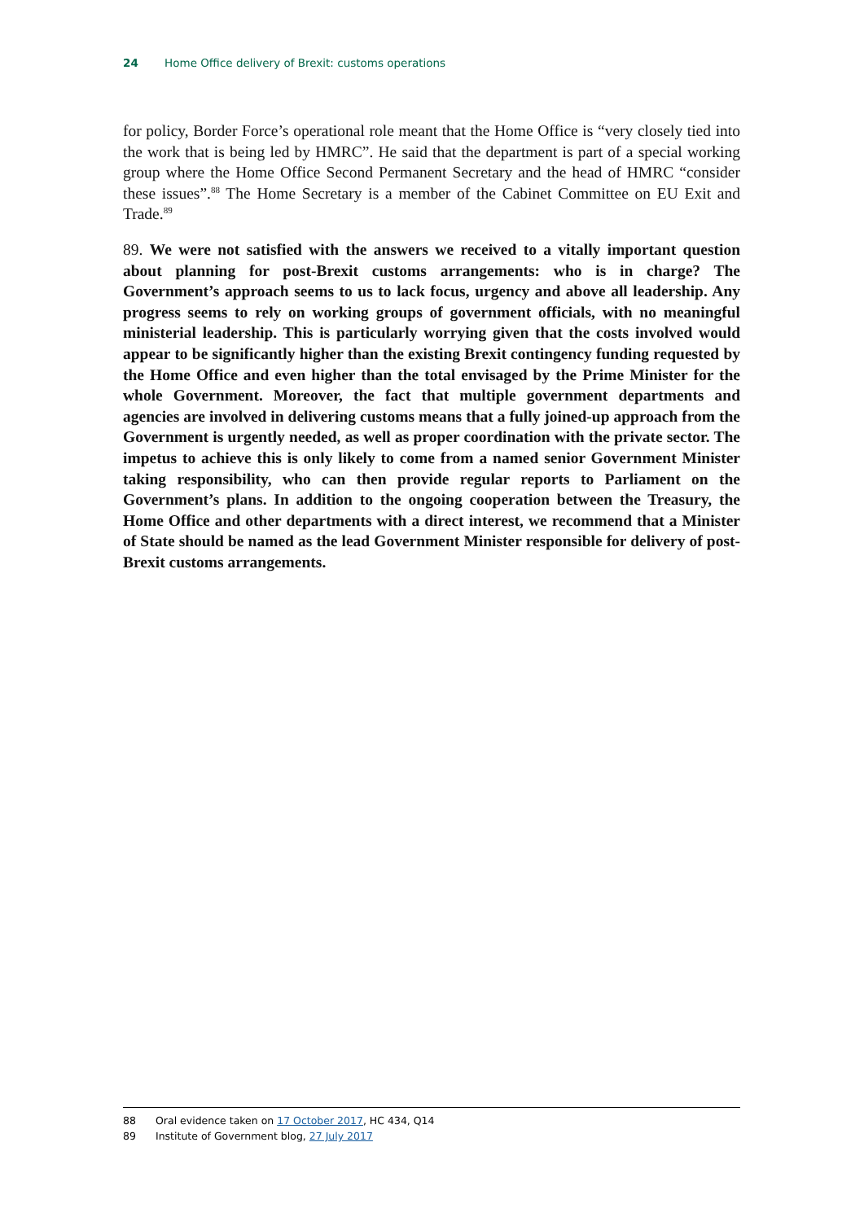24 Home Office delivery of Brexit: customs operations
for policy, Border Force’s operational role meant that the Home Office is “very closely tied into the work that is being led by HMRC”. He said that the department is part of a special working group where the Home Office Second Permanent Secretary and the head of HMRC “consider these issues”.<sup>88</sup> The Home Secretary is a member of the Cabinet Committee on EU Exit and Trade.<sup>89</sup>
89. We were not satisfied with the answers we received to a vitally important question about planning for post-Brexit customs arrangements: who is in charge? The Government’s approach seems to us to lack focus, urgency and above all leadership. Any progress seems to rely on working groups of government officials, with no meaningful ministerial leadership. This is particularly worrying given that the costs involved would appear to be significantly higher than the existing Brexit contingency funding requested by the Home Office and even higher than the total envisaged by the Prime Minister for the whole Government. Moreover, the fact that multiple government departments and agencies are involved in delivering customs means that a fully joined-up approach from the Government is urgently needed, as well as proper coordination with the private sector. The impetus to achieve this is only likely to come from a named senior Government Minister taking responsibility, who can then provide regular reports to Parliament on the Government’s plans. In addition to the ongoing cooperation between the Treasury, the Home Office and other departments with a direct interest, we recommend that a Minister of State should be named as the lead Government Minister responsible for delivery of post-Brexit customs arrangements.
88 Oral evidence taken on 17 October 2017, HC 434, Q14
89 Institute of Government blog, 27 July 2017